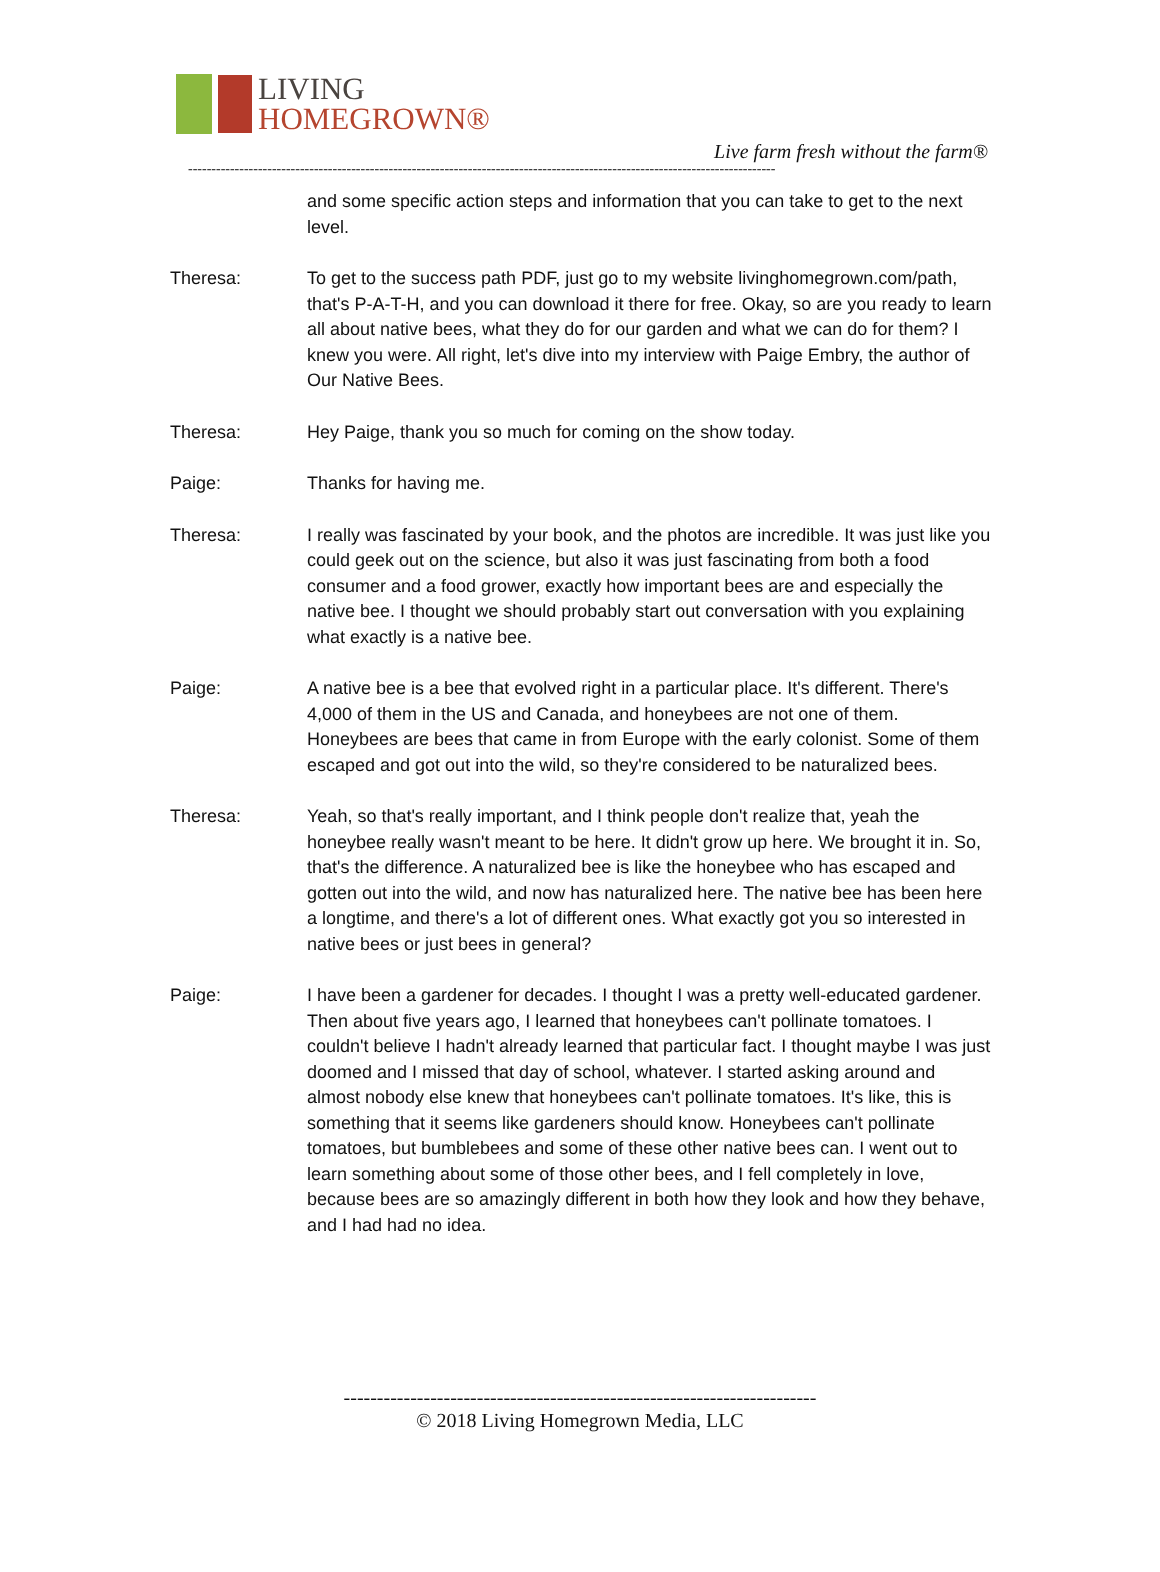LIVING
HOMEGROWN®
Live farm fresh without the farm®
------------------------------------------------------------------------------------------------------------------------------
and some specific action steps and information that you can take to get to the next level.
Theresa: To get to the success path PDF, just go to my website livinghomegrown.com/path, that's P-A-T-H, and you can download it there for free. Okay, so are you ready to learn all about native bees, what they do for our garden and what we can do for them? I knew you were. All right, let's dive into my interview with Paige Embry, the author of Our Native Bees.
Theresa: Hey Paige, thank you so much for coming on the show today.
Paige: Thanks for having me.
Theresa: I really was fascinated by your book, and the photos are incredible. It was just like you could geek out on the science, but also it was just fascinating from both a food consumer and a food grower, exactly how important bees are and especially the native bee. I thought we should probably start out conversation with you explaining what exactly is a native bee.
Paige: A native bee is a bee that evolved right in a particular place. It's different. There's 4,000 of them in the US and Canada, and honeybees are not one of them. Honeybees are bees that came in from Europe with the early colonist. Some of them escaped and got out into the wild, so they're considered to be naturalized bees.
Theresa: Yeah, so that's really important, and I think people don't realize that, yeah the honeybee really wasn't meant to be here. It didn't grow up here. We brought it in. So, that's the difference. A naturalized bee is like the honeybee who has escaped and gotten out into the wild, and now has naturalized here. The native bee has been here a longtime, and there's a lot of different ones. What exactly got you so interested in native bees or just bees in general?
Paige: I have been a gardener for decades. I thought I was a pretty well-educated gardener. Then about five years ago, I learned that honeybees can't pollinate tomatoes. I couldn't believe I hadn't already learned that particular fact. I thought maybe I was just doomed and I missed that day of school, whatever. I started asking around and almost nobody else knew that honeybees can't pollinate tomatoes. It's like, this is something that it seems like gardeners should know. Honeybees can't pollinate tomatoes, but bumblebees and some of these other native bees can. I went out to learn something about some of those other bees, and I fell completely in love, because bees are so amazingly different in both how they look and how they behave, and I had had no idea.
-----------------------------------------------------------------------
© 2018 Living Homegrown Media, LLC